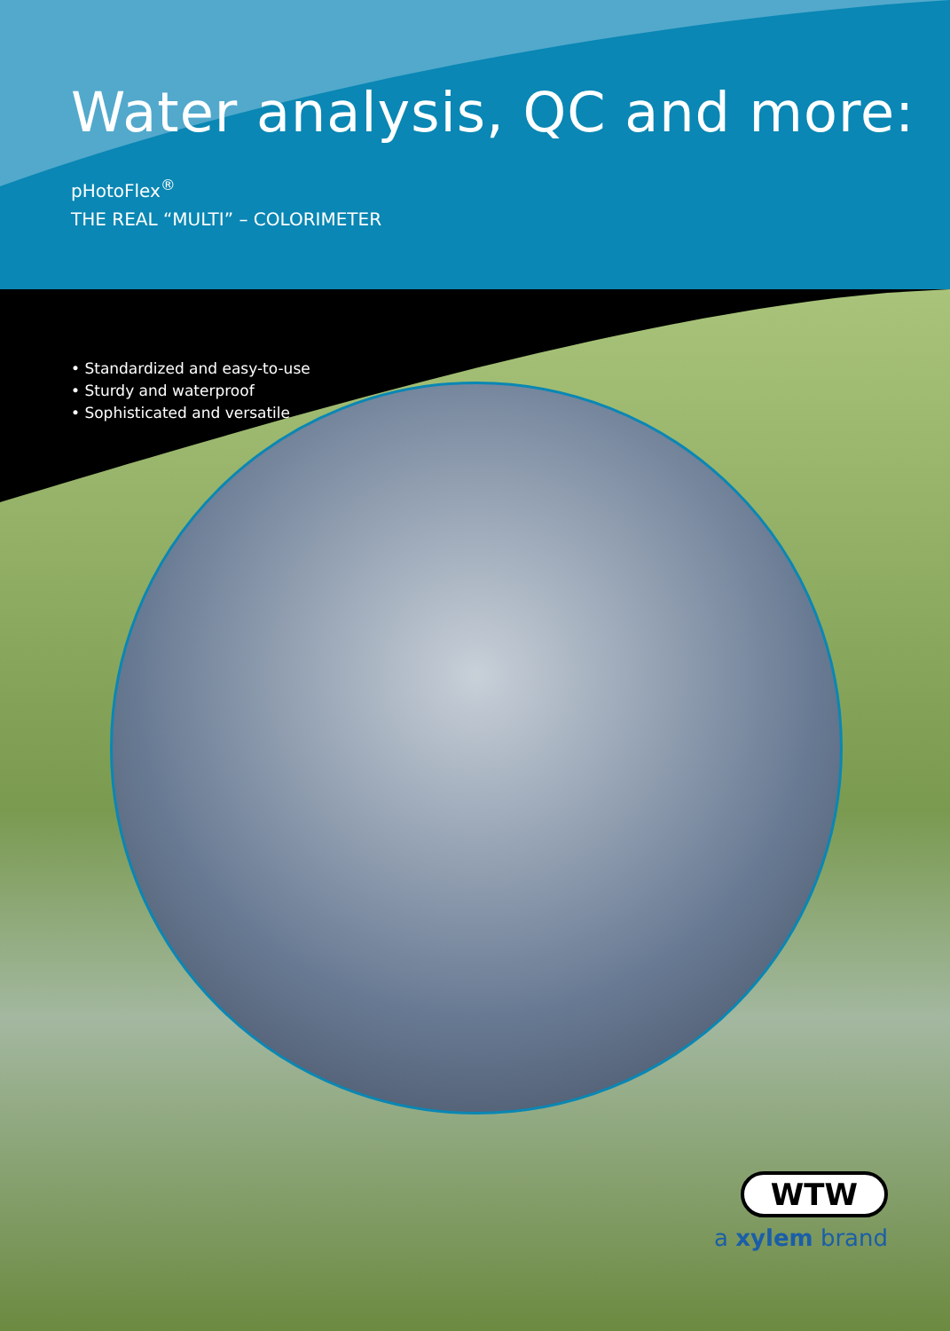Water analysis, QC and more:
pHotoFlex<sup>®</sup>
THE REAL “MULTI” – COLORIMETER
• Standardized and easy-to-use
• Sturdy and waterproof
• Sophisticated and versatile
WTW
a xylem brand